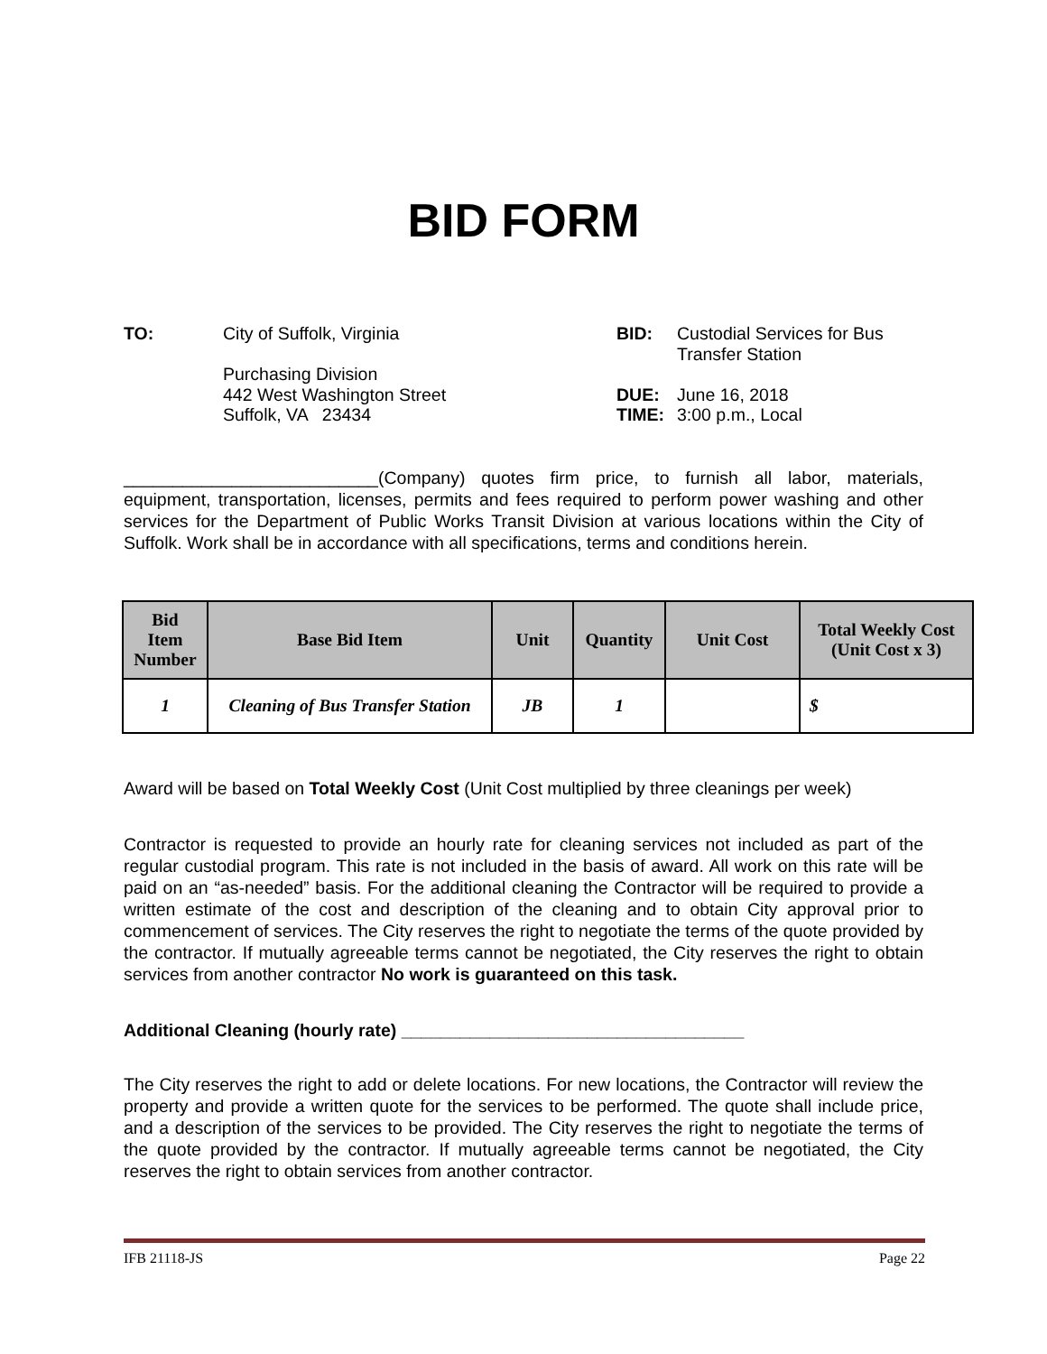BID FORM
TO: City of Suffolk, Virginia
Purchasing Division
442 West Washington Street
Suffolk, VA 23434
BID:
DUE:
TIME:
Custodial Services for Bus
Transfer Station
June 16, 2018
3:00 p.m., Local
__________________________(Company) quotes firm price, to furnish all labor, materials, equipment, transportation, licenses, permits and fees required to perform power washing and other services for the Department of Public Works Transit Division at various locations within the City of Suffolk. Work shall be in accordance with all specifications, terms and conditions herein.
| Bid Item Number | Base Bid Item | Unit | Quantity | Unit Cost | Total Weekly Cost (Unit Cost x 3) |
| --- | --- | --- | --- | --- | --- |
| 1 | Cleaning of Bus Transfer Station | JB | 1 | | $ |
Award will be based on Total Weekly Cost (Unit Cost multiplied by three cleanings per week)
Contractor is requested to provide an hourly rate for cleaning services not included as part of the regular custodial program. This rate is not included in the basis of award. All work on this rate will be paid on an “as-needed” basis. For the additional cleaning the Contractor will be required to provide a written estimate of the cost and description of the cleaning and to obtain City approval prior to commencement of services. The City reserves the right to negotiate the terms of the quote provided by the contractor. If mutually agreeable terms cannot be negotiated, the City reserves the right to obtain services from another contractor No work is guaranteed on this task.
Additional Cleaning (hourly rate) ___________________________________
The City reserves the right to add or delete locations. For new locations, the Contractor will review the property and provide a written quote for the services to be performed. The quote shall include price, and a description of the services to be provided. The City reserves the right to negotiate the terms of the quote provided by the contractor. If mutually agreeable terms cannot be negotiated, the City reserves the right to obtain services from another contractor.
IFB 21118-JS Page 22